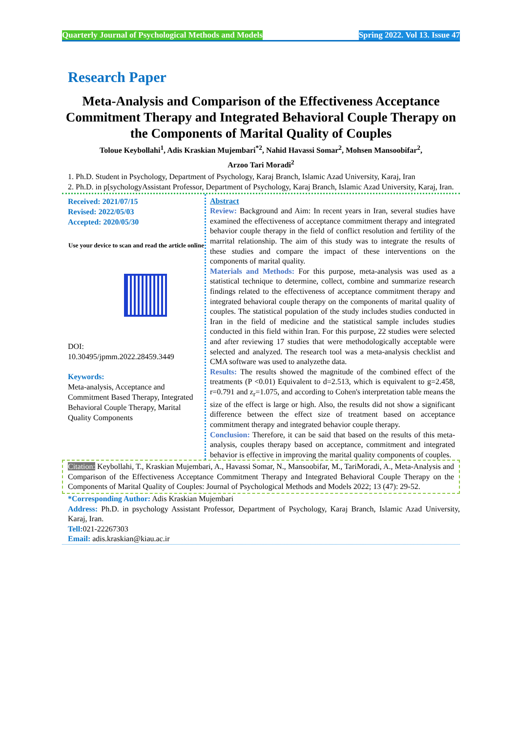Quarterly Journal of Psychological Methods and Models Spring 2022. Vol 13. Issue 47
Research Paper
Meta-Analysis and Comparison of the Effectiveness Acceptance Commitment Therapy and Integrated Behavioral Couple Therapy on the Components of Marital Quality of Couples
Toloue Keybollahi<sup>1</sup>, Adis Kraskian Mujembari<sup>*2</sup>, Nahid Havassi Somar<sup>2</sup>, Mohsen Mansoobifar<sup>2</sup>,
Arzoo Tari Moradi<sup>2</sup>
1. Ph.D. Student in Psychology, Department of Psychology, Karaj Branch, Islamic Azad University, Karaj, Iran
2. Ph.D. in p[sychologyAssistant Professor, Department of Psychology, Karaj Branch, Islamic Azad University, Karaj, Iran.
Received: 2021/07/15
Revised: 2022/05/03
Accepted: 2020/05/30
Use your device to scan and read the article online
DOI:
10.30495/jpmm.2022.28459.3449
Keywords:
Meta-analysis, Acceptance and Commitment Based Therapy, Integrated Behavioral Couple Therapy, Marital Quality Components
Abstract
Review: Background and Aim: In recent years in Iran, several studies have examined the effectiveness of acceptance commitment therapy and integrated behavior couple therapy in the field of conflict resolution and fertility of the marrital relationship. The aim of this study was to integrate the results of these studies and compare the impact of these interventions on the components of marital quality.
Materials and Methods: For this purpose, meta-analysis was used as a statistical technique to determine, collect, combine and summarize research findings related to the effectiveness of acceptance commitment therapy and integrated behavioral couple therapy on the components of marital quality of couples. The statistical population of the study includes studies conducted in Iran in the field of medicine and the statistical sample includes studies conducted in this field within Iran. For this purpose, 22 studies were selected and after reviewing 17 studies that were methodologically acceptable were selected and analyzed. The research tool was a meta-analysis checklist and CMA software was used to analyzethe data.
Results: The results showed the magnitude of the combined effect of the treatments (P <0.01) Equivalent to d=2.513, which is equivalent to g=2.458, r=0.791 and z<sub>r</sub>=1.075, and according to Cohen's interpretation table means the size of the effect is large or high. Also, the results did not show a significant difference between the effect size of treatment based on acceptance commitment therapy and integrated behavior couple therapy.
Conclusion: Therefore, it can be said that based on the results of this meta-analysis, couples therapy based on acceptance, commitment and integrated behavior is effective in improving the marital quality components of couples.
Citation: Keybollahi, T., Kraskian Mujembari, A., Havassi Somar, N., Mansoobifar, M., TariMoradi, A., Meta-Analysis and Comparison of the Effectiveness Acceptance Commitment Therapy and Integrated Behavioral Couple Therapy on the Components of Marital Quality of Couples: Journal of Psychological Methods and Models 2022; 13 (47): 29-52.
*Corresponding Author: Adis Kraskian Mujembari
Address: Ph.D. in psychology Assistant Professor, Department of Psychology, Karaj Branch, Islamic Azad University, Karaj, Iran.
Tell: 021-22267303
Email: adis.kraskian@kiau.ac.ir